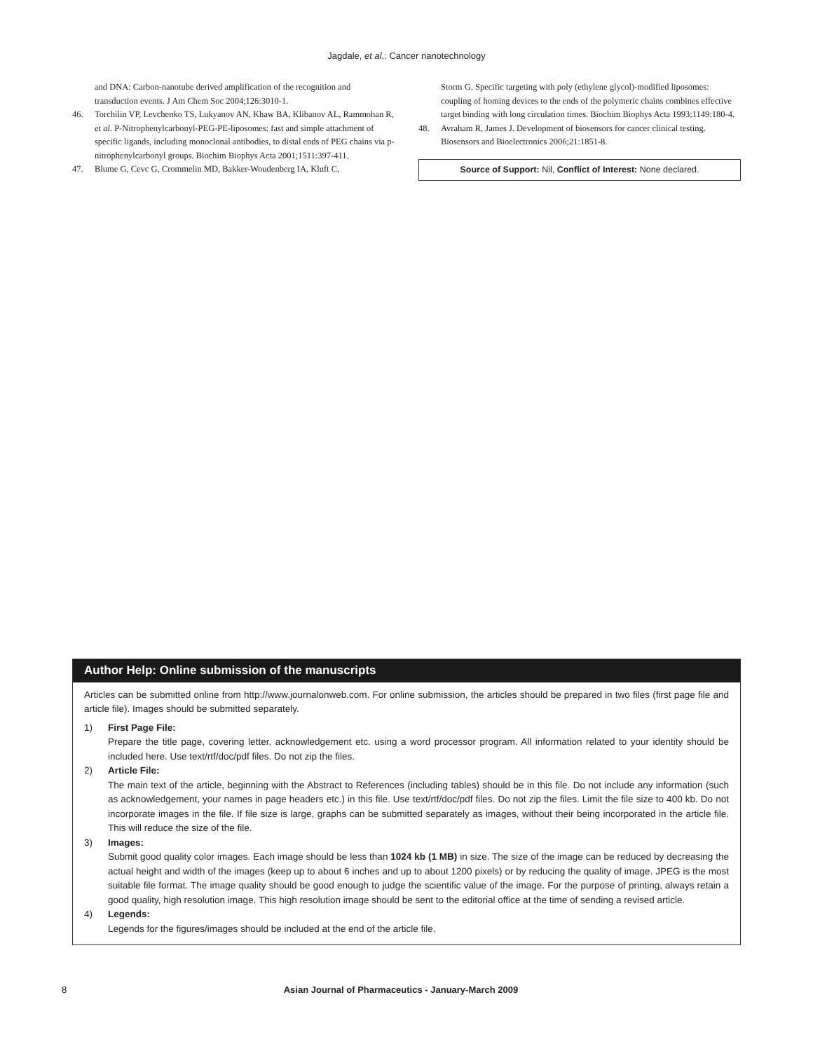Jagdale, et al.: Cancer nanotechnology
and DNA: Carbon-nanotube derived amplification of the recognition and transduction events. J Am Chem Soc 2004;126:3010-1.
46. Torchilin VP, Levchenko TS, Lukyanov AN, Khaw BA, Klibanov AL, Rammohan R, et al. P-Nitrophenylcarbonyl-PEG-PE-liposomes: fast and simple attachment of specific ligands, including monoclonal antibodies, to distal ends of PEG chains via p-nitrophenylcarbonyl groups. Biochim Biophys Acta 2001;1511:397-411.
47. Blume G, Cevc G, Crommelin MD, Bakker-Woudenberg IA, Kluft C,
Storm G. Specific targeting with poly (ethylene glycol)-modified liposomes: coupling of homing devices to the ends of the polymeric chains combines effective target binding with long circulation times. Biochim Biophys Acta 1993;1149:180-4.
48. Avraham R, James J. Development of biosensors for cancer clinical testing. Biosensors and Bioelectronics 2006;21:1851-8.
Source of Support: Nil, Conflict of Interest: None declared.
Author Help: Online submission of the manuscripts
Articles can be submitted online from http://www.journalonweb.com. For online submission, the articles should be prepared in two files (first page file and article file). Images should be submitted separately.
1) First Page File:
Prepare the title page, covering letter, acknowledgement etc. using a word processor program. All information related to your identity should be included here. Use text/rtf/doc/pdf files. Do not zip the files.
2) Article File:
The main text of the article, beginning with the Abstract to References (including tables) should be in this file. Do not include any information (such as acknowledgement, your names in page headers etc.) in this file. Use text/rtf/doc/pdf files. Do not zip the files. Limit the file size to 400 kb. Do not incorporate images in the file. If file size is large, graphs can be submitted separately as images, without their being incorporated in the article file. This will reduce the size of the file.
3) Images:
Submit good quality color images. Each image should be less than 1024 kb (1 MB) in size. The size of the image can be reduced by decreasing the actual height and width of the images (keep up to about 6 inches and up to about 1200 pixels) or by reducing the quality of image. JPEG is the most suitable file format. The image quality should be good enough to judge the scientific value of the image. For the purpose of printing, always retain a good quality, high resolution image. This high resolution image should be sent to the editorial office at the time of sending a revised article.
4) Legends:
Legends for the figures/images should be included at the end of the article file.
8 Asian Journal of Pharmaceutics - January-March 2009